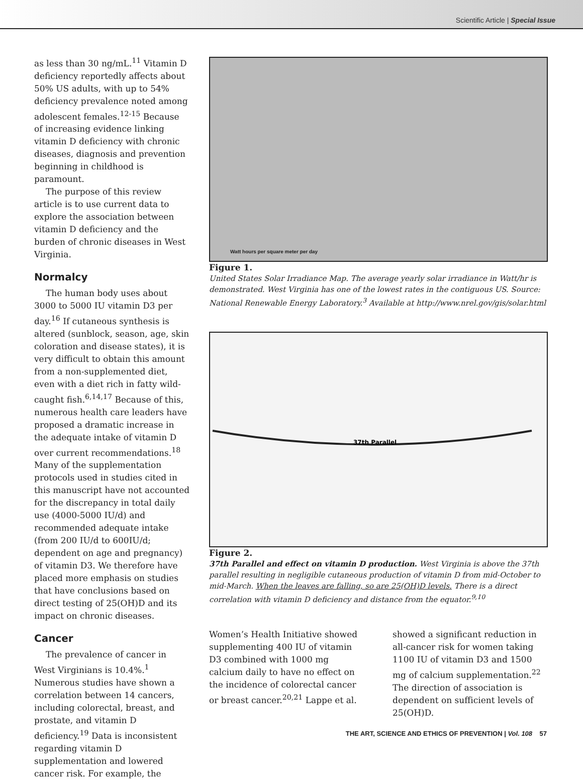Scientific Article | Special Issue
as less than 30 ng/mL.<sup>11</sup> Vitamin D deficiency reportedly affects about 50% US adults, with up to 54% deficiency prevalence noted among adolescent females.<sup>12-15</sup> Because of increasing evidence linking vitamin D deficiency with chronic diseases, diagnosis and prevention beginning in childhood is paramount.
The purpose of this review article is to use current data to explore the association between vitamin D deficiency and the burden of chronic diseases in West Virginia.
Normalcy
The human body uses about 3000 to 5000 IU vitamin D3 per day.<sup>16</sup> If cutaneous synthesis is altered (sunblock, season, age, skin coloration and disease states), it is very difficult to obtain this amount from a non-supplemented diet, even with a diet rich in fatty wild-caught fish.<sup>6,14,17</sup> Because of this, numerous health care leaders have proposed a dramatic increase in the adequate intake of vitamin D over current recommendations.<sup>18</sup> Many of the supplementation protocols used in studies cited in this manuscript have not accounted for the discrepancy in total daily use (4000-5000 IU/d) and recommended adequate intake (from 200 IU/d to 600IU/d; dependent on age and pregnancy) of vitamin D3. We therefore have placed more emphasis on studies that have conclusions based on direct testing of 25(OH)D and its impact on chronic diseases.
Cancer
The prevalence of cancer in West Virginians is 10.4%.<sup>1</sup> Numerous studies have shown a correlation between 14 cancers, including colorectal, breast, and prostate, and vitamin D deficiency.<sup>19</sup> Data is inconsistent regarding vitamin D supplementation and lowered cancer risk. For example, the
Watt hours per square meter per day
Figure 1.
United States Solar Irradiance Map. The average yearly solar irradiance in Watt/hr is demonstrated. West Virginia has one of the lowest rates in the contiguous US. Source: National Renewable Energy Laboratory.<sup>3</sup> Available at http://www.nrel.gov/gis/solar.html
37th Parallel
Figure 2.
37th Parallel and effect on vitamin D production. West Virginia is above the 37th parallel resulting in negligible cutaneous production of vitamin D from mid-October to mid-March. When the leaves are falling, so are 25(OH)D levels. There is a direct correlation with vitamin D deficiency and distance from the equator.<sup>9,10</sup>
Women’s Health Initiative showed supplementing 400 IU of vitamin D3 combined with 1000 mg calcium daily to have no effect on the incidence of colorectal cancer or breast cancer.<sup>20,21</sup> Lappe et al.
showed a significant reduction in all-cancer risk for women taking 1100 IU of vitamin D3 and 1500 mg of calcium supplementation.<sup>22</sup> The direction of association is dependent on sufficient levels of 25(OH)D.
THE ART, SCIENCE AND ETHICS OF PREVENTION | Vol. 108 57